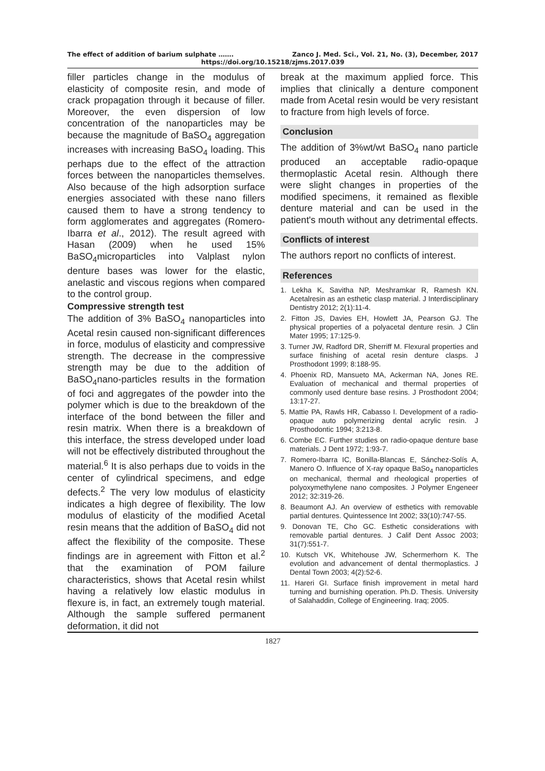The effect of addition of barium sulphate ……. Zanco J. Med. Sci., Vol. 21, No. (3), December, 2017
https://doi.org/10.15218/zjms.2017.039
filler particles change in the modulus of elasticity of composite resin, and mode of crack propagation through it because of filler. Moreover, the even dispersion of low concentration of the nanoparticles may be because the magnitude of BaSO<sub>4</sub> aggregation increases with increasing BaSO<sub>4</sub> loading. This perhaps due to the effect of the attraction forces between the nanoparticles themselves. Also because of the high adsorption surface energies associated with these nano fillers caused them to have a strong tendency to form agglomerates and aggregates (Romero-Ibarra et al., 2012). The result agreed with Hasan (2009) when he used 15% BaSO<sub>4</sub>microparticles into Valplast nylon denture bases was lower for the elastic, anelastic and viscous regions when compared to the control group.
Compressive strength test
The addition of 3% BaSO<sub>4</sub> nanoparticles into Acetal resin caused non-significant differences in force, modulus of elasticity and compressive strength. The decrease in the compressive strength may be due to the addition of BaSO<sub>4</sub>nano-particles results in the formation of foci and aggregates of the powder into the polymer which is due to the breakdown of the interface of the bond between the filler and resin matrix. When there is a breakdown of this interface, the stress developed under load will not be effectively distributed throughout the material.<sup>6</sup> It is also perhaps due to voids in the center of cylindrical specimens, and edge defects.<sup>2</sup> The very low modulus of elasticity indicates a high degree of flexibility. The low modulus of elasticity of the modified Acetal resin means that the addition of BaSO<sub>4</sub> did not affect the flexibility of the composite. These findings are in agreement with Fitton et al.<sup>2</sup> that the examination of POM failure characteristics, shows that Acetal resin whilst having a relatively low elastic modulus in flexure is, in fact, an extremely tough material. Although the sample suffered permanent deformation, it did not
break at the maximum applied force. This implies that clinically a denture component made from Acetal resin would be very resistant to fracture from high levels of force.
Conclusion
The addition of 3%wt/wt BaSO<sub>4</sub> nano particle produced an acceptable radio-opaque thermoplastic Acetal resin. Although there were slight changes in properties of the modified specimens, it remained as flexible denture material and can be used in the patient's mouth without any detrimental effects.
Conflicts of interest
The authors report no conflicts of interest.
References
1. Lekha K, Savitha NP, Meshramkar R, Ramesh KN. Acetalresin as an esthetic clasp material. J Interdisciplinary Dentistry 2012; 2(1):11-4.
2. Fitton JS, Davies EH, Howlett JA, Pearson GJ. The physical properties of a polyacetal denture resin. J Clin Mater 1995; 17:125-9.
3. Turner JW, Radford DR, Sherriff M. Flexural properties and surface finishing of acetal resin denture clasps. J Prosthodont 1999; 8:188-95.
4. Phoenix RD, Mansueto MA, Ackerman NA, Jones RE. Evaluation of mechanical and thermal properties of commonly used denture base resins. J Prosthodont 2004; 13:17-27.
5. Mattie PA, Rawls HR, Cabasso I. Development of a radio-opaque auto polymerizing dental acrylic resin. J Prosthodontic 1994; 3:213-8.
6. Combe EC. Further studies on radio-opaque denture base materials. J Dent 1972; 1:93-7.
7. Romero-Ibarra IC, Bonilla-Blancas E, Sánchez-Solís A, Manero O. Influence of X-ray opaque BaSo<sub>4</sub> nanoparticles on mechanical, thermal and rheological properties of polyoxymethylene nano composites. J Polymer Engeneer 2012; 32:319-26.
8. Beaumont AJ. An overview of esthetics with removable partial dentures. Quintessence Int 2002; 33(10):747-55.
9. Donovan TE, Cho GC. Esthetic considerations with removable partial dentures. J Calif Dent Assoc 2003; 31(7):551-7.
10. Kutsch VK, Whitehouse JW, Schermerhorn K. The evolution and advancement of dental thermoplastics. J Dental Town 2003; 4(2):52-6.
11. Hareri GI. Surface finish improvement in metal hard turning and burnishing operation. Ph.D. Thesis. University of Salahaddin, College of Engineering. Iraq; 2005.
1827